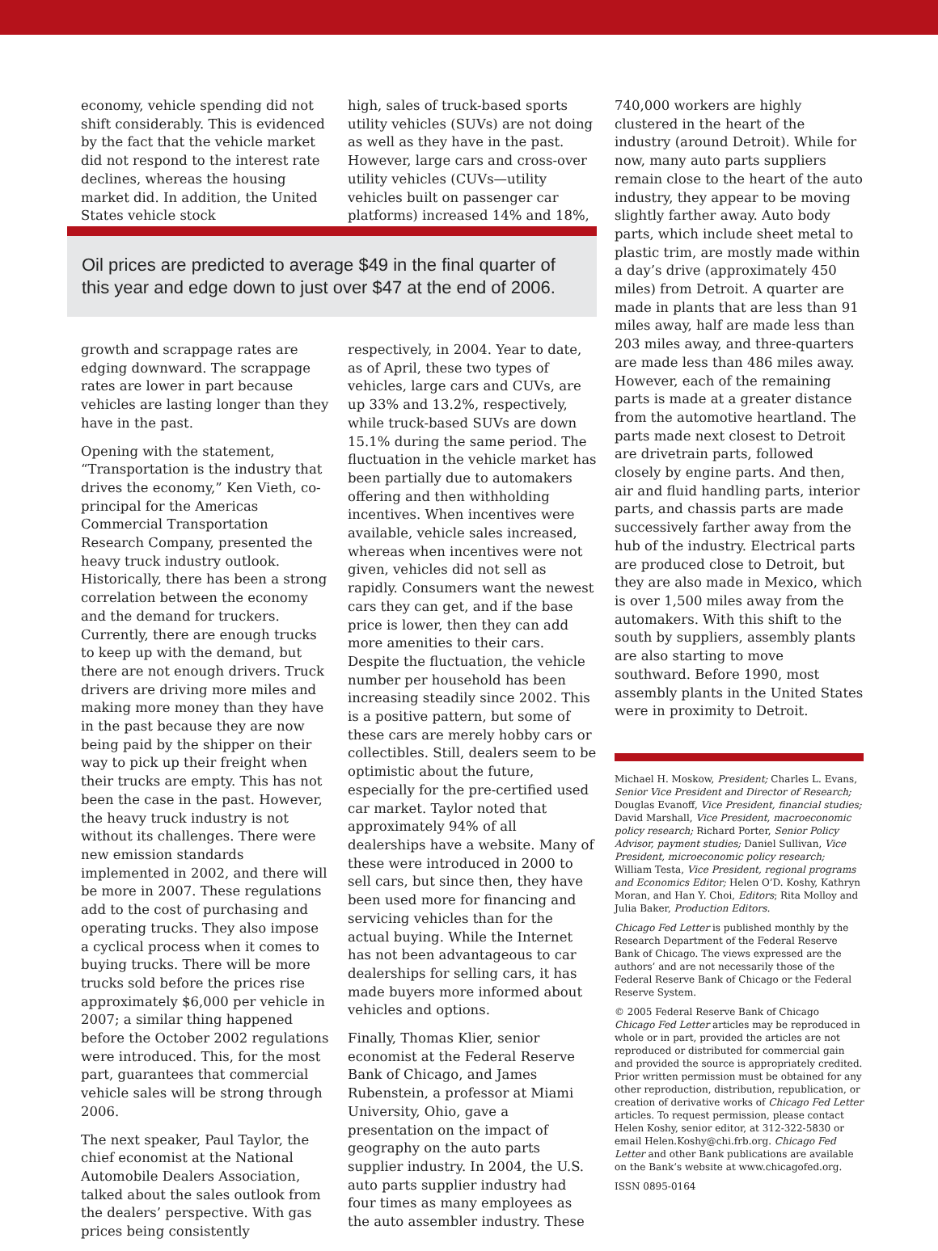economy, vehicle spending did not shift considerably. This is evidenced by the fact that the vehicle market did not respond to the interest rate declines, whereas the housing market did. In addition, the United States vehicle stock
high, sales of truck-based sports utility vehicles (SUVs) are not doing as well as they have in the past. However, large cars and cross-over utility vehicles (CUVs—utility vehicles built on passenger car platforms) increased 14% and 18%,
Oil prices are predicted to average $49 in the final quarter of this year and edge down to just over $47 at the end of 2006.
growth and scrappage rates are edging downward. The scrappage rates are lower in part because vehicles are lasting longer than they have in the past.
Opening with the statement, “Transportation is the industry that drives the economy,” Ken Vieth, co-principal for the Americas Commercial Transportation Research Company, presented the heavy truck industry outlook. Historically, there has been a strong correlation between the economy and the demand for truckers. Currently, there are enough trucks to keep up with the demand, but there are not enough drivers. Truck drivers are driving more miles and making more money than they have in the past because they are now being paid by the shipper on their way to pick up their freight when their trucks are empty. This has not been the case in the past. However, the heavy truck industry is not without its challenges. There were new emission standards implemented in 2002, and there will be more in 2007. These regulations add to the cost of purchasing and operating trucks. They also impose a cyclical process when it comes to buying trucks. There will be more trucks sold before the prices rise approximately $6,000 per vehicle in 2007; a similar thing happened before the October 2002 regulations were introduced. This, for the most part, guarantees that commercial vehicle sales will be strong through 2006.
The next speaker, Paul Taylor, the chief economist at the National Automobile Dealers Association, talked about the sales outlook from the dealers’ perspective. With gas prices being consistently
respectively, in 2004. Year to date, as of April, these two types of vehicles, large cars and CUVs, are up 33% and 13.2%, respectively, while truck-based SUVs are down 15.1% during the same period. The fluctuation in the vehicle market has been partially due to automakers offering and then withholding incentives. When incentives were available, vehicle sales increased, whereas when incentives were not given, vehicles did not sell as rapidly. Consumers want the newest cars they can get, and if the base price is lower, then they can add more amenities to their cars. Despite the fluctuation, the vehicle number per household has been increasing steadily since 2002. This is a positive pattern, but some of these cars are merely hobby cars or collectibles. Still, dealers seem to be optimistic about the future, especially for the pre-certified used car market. Taylor noted that approximately 94% of all dealerships have a website. Many of these were introduced in 2000 to sell cars, but since then, they have been used more for financing and servicing vehicles than for the actual buying. While the Internet has not been advantageous to car dealerships for selling cars, it has made buyers more informed about vehicles and options.
Finally, Thomas Klier, senior economist at the Federal Reserve Bank of Chicago, and James Rubenstein, a professor at Miami University, Ohio, gave a presentation on the impact of geography on the auto parts supplier industry. In 2004, the U.S. auto parts supplier industry had four times as many employees as the auto assembler industry. These
740,000 workers are highly clustered in the heart of the industry (around Detroit). While for now, many auto parts suppliers remain close to the heart of the auto industry, they appear to be moving slightly farther away. Auto body parts, which include sheet metal to plastic trim, are mostly made within a day’s drive (approximately 450 miles) from Detroit. A quarter are made in plants that are less than 91 miles away, half are made less than 203 miles away, and three-quarters are made less than 486 miles away. However, each of the remaining parts is made at a greater distance from the automotive heartland. The parts made next closest to Detroit are drivetrain parts, followed closely by engine parts. And then, air and fluid handling parts, interior parts, and chassis parts are made successively farther away from the hub of the industry. Electrical parts are produced close to Detroit, but they are also made in Mexico, which is over 1,500 miles away from the automakers. With this shift to the south by suppliers, assembly plants are also starting to move southward. Before 1990, most assembly plants in the United States were in proximity to Detroit.
Michael H. Moskow, President; Charles L. Evans, Senior Vice President and Director of Research; Douglas Evanoff, Vice President, financial studies; David Marshall, Vice President, macroeconomic policy research; Richard Porter, Senior Policy Advisor, payment studies; Daniel Sullivan, Vice President, microeconomic policy research; William Testa, Vice President, regional programs and Economics Editor; Helen O’D. Koshy, Kathryn Moran, and Han Y. Choi, Editors; Rita Molloy and Julia Baker, Production Editors.
Chicago Fed Letter is published monthly by the Research Department of the Federal Reserve Bank of Chicago. The views expressed are the authors’ and are not necessarily those of the Federal Reserve Bank of Chicago or the Federal Reserve System.
© 2005 Federal Reserve Bank of Chicago
Chicago Fed Letter articles may be reproduced in whole or in part, provided the articles are not reproduced or distributed for commercial gain and provided the source is appropriately credited. Prior written permission must be obtained for any other reproduction, distribution, republication, or creation of derivative works of Chicago Fed Letter articles. To request permission, please contact Helen Koshy, senior editor, at 312-322-5830 or email Helen.Koshy@chi.frb.org. Chicago Fed Letter and other Bank publications are available on the Bank’s website at www.chicagofed.org.
ISSN 0895-0164